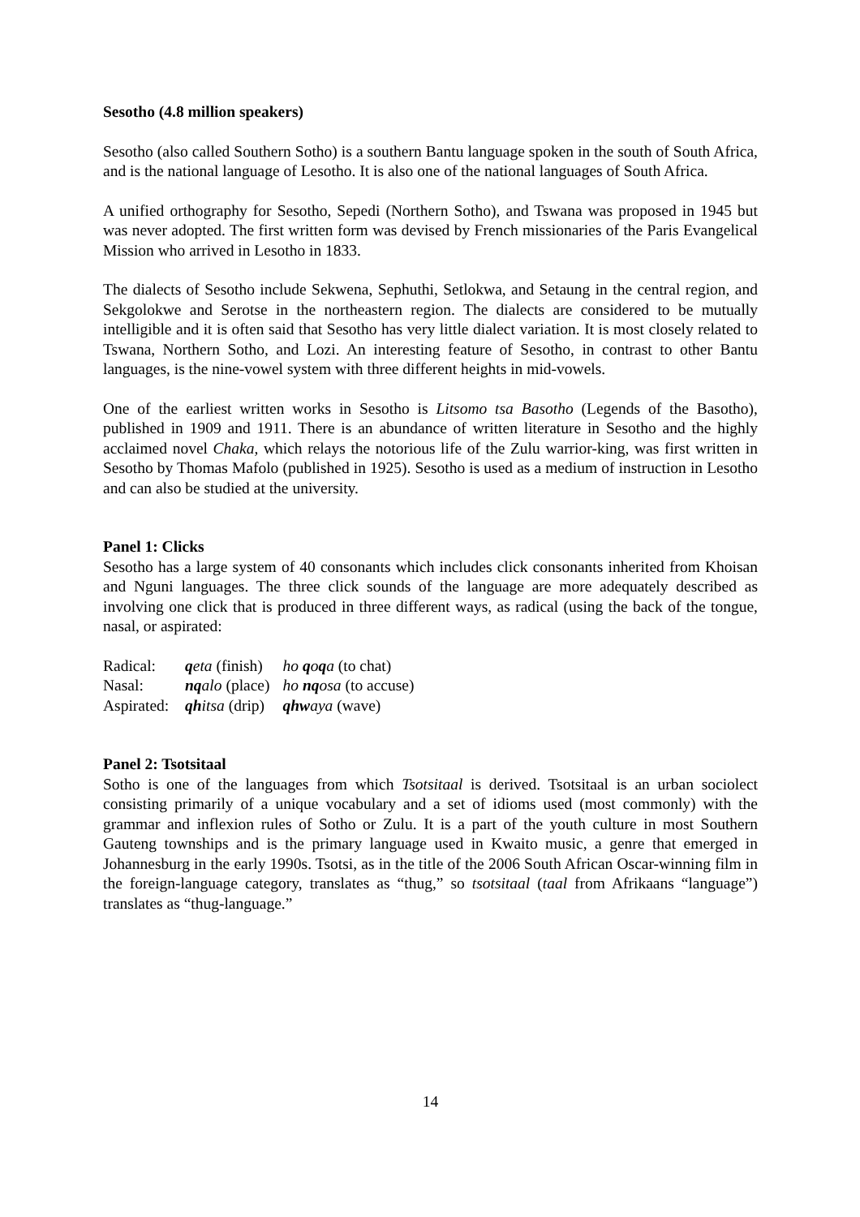Sesotho (4.8 million speakers)
Sesotho (also called Southern Sotho) is a southern Bantu language spoken in the south of South Africa, and is the national language of Lesotho. It is also one of the national languages of South Africa.
A unified orthography for Sesotho, Sepedi (Northern Sotho), and Tswana was proposed in 1945 but was never adopted. The first written form was devised by French missionaries of the Paris Evangelical Mission who arrived in Lesotho in 1833.
The dialects of Sesotho include Sekwena, Sephuthi, Setlokwa, and Setaung in the central region, and Sekgolokwe and Serotse in the northeastern region. The dialects are considered to be mutually intelligible and it is often said that Sesotho has very little dialect variation. It is most closely related to Tswana, Northern Sotho, and Lozi. An interesting feature of Sesotho, in contrast to other Bantu languages, is the nine-vowel system with three different heights in mid-vowels.
One of the earliest written works in Sesotho is Litsomo tsa Basotho (Legends of the Basotho), published in 1909 and 1911. There is an abundance of written literature in Sesotho and the highly acclaimed novel Chaka, which relays the notorious life of the Zulu warrior-king, was first written in Sesotho by Thomas Mafolo (published in 1925). Sesotho is used as a medium of instruction in Lesotho and can also be studied at the university.
Panel 1: Clicks
Sesotho has a large system of 40 consonants which includes click consonants inherited from Khoisan and Nguni languages. The three click sounds of the language are more adequately described as involving one click that is produced in three different ways, as radical (using the back of the tongue, nasal, or aspirated:
| Radical: | q eta (finish) | ho q o q a (to chat) |
| Nasal: | nq alo (place) | ho nq osa (to accuse) |
| Aspirated: | qh itsa (drip) | qhw aya (wave) |
Panel 2: Tsotsitaal
Sotho is one of the languages from which Tsotsitaal is derived. Tsotsitaal is an urban sociolect consisting primarily of a unique vocabulary and a set of idioms used (most commonly) with the grammar and inflexion rules of Sotho or Zulu. It is a part of the youth culture in most Southern Gauteng townships and is the primary language used in Kwaito music, a genre that emerged in Johannesburg in the early 1990s. Tsotsi, as in the title of the 2006 South African Oscar-winning film in the foreign-language category, translates as “thug,” so tsotsitaal (taal from Afrikaans “language”) translates as “thug-language.”
14